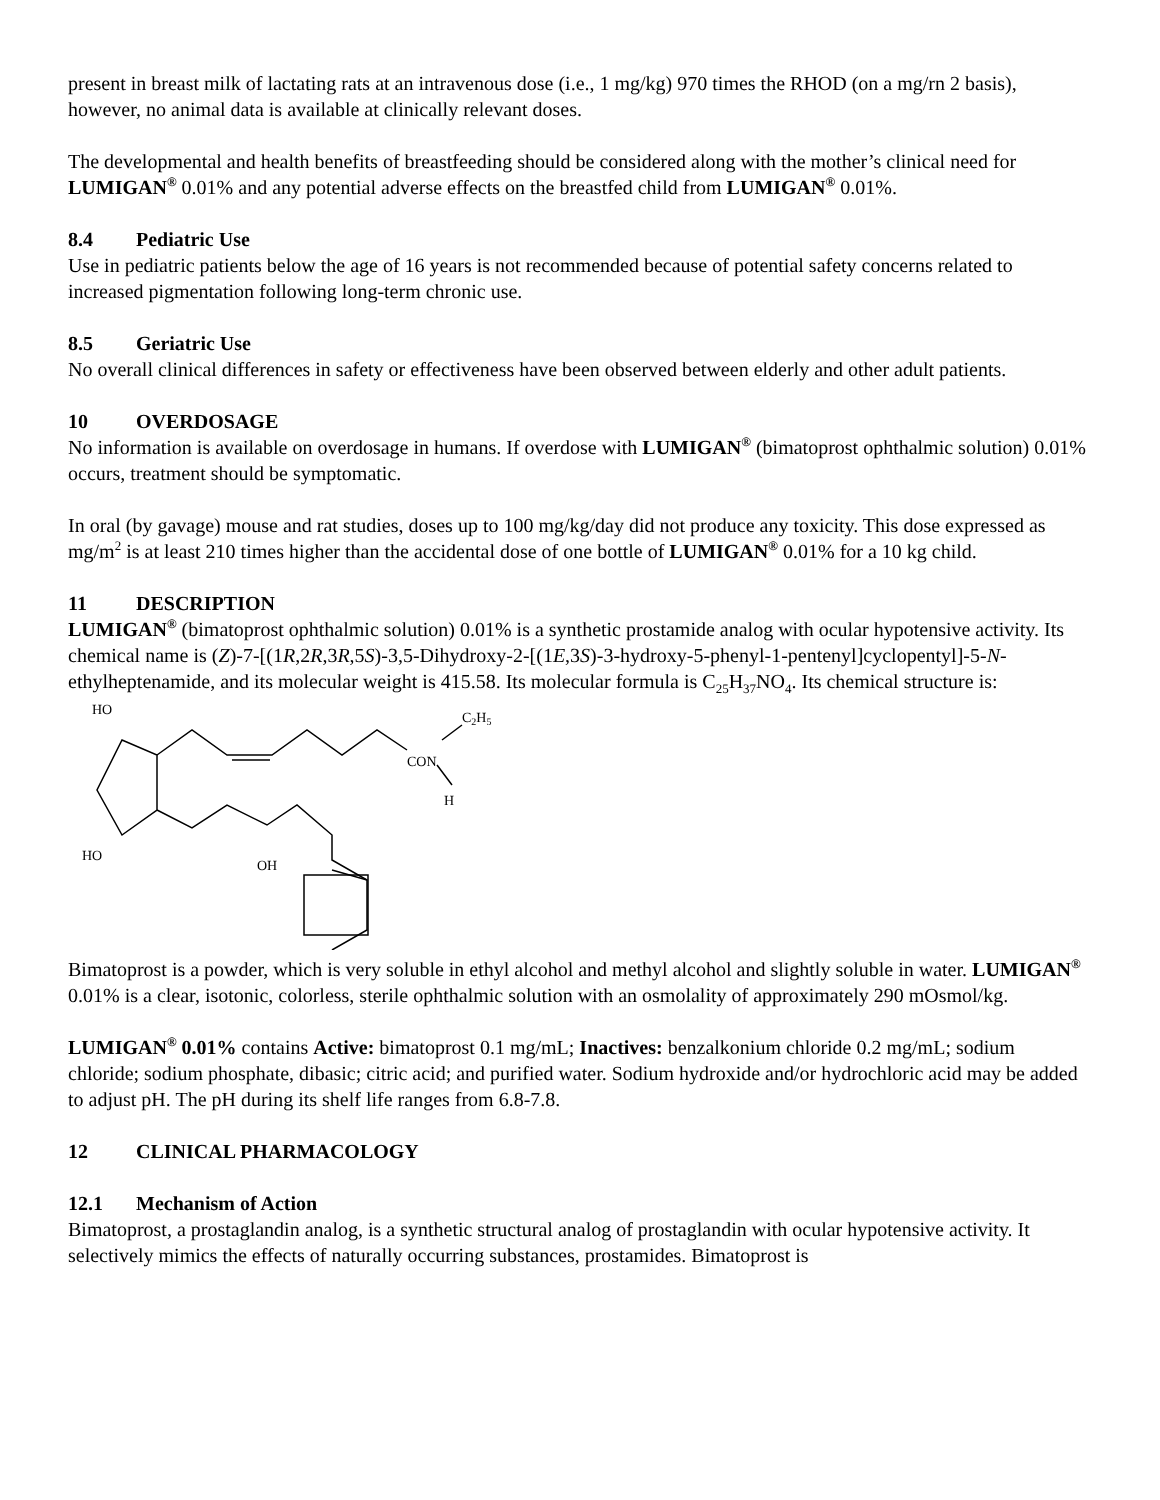present in breast milk of lactating rats at an intravenous dose (i.e., 1 mg/kg) 970 times the RHOD (on a mg/rn 2 basis), however, no animal data is available at clinically relevant doses.
The developmental and health benefits of breastfeeding should be considered along with the mother’s clinical need for LUMIGAN<sup>®</sup> 0.01% and any potential adverse effects on the breastfed child from LUMIGAN<sup>®</sup> 0.01%.
8.4 Pediatric Use
Use in pediatric patients below the age of 16 years is not recommended because of potential safety concerns related to increased pigmentation following long-term chronic use.
8.5 Geriatric Use
No overall clinical differences in safety or effectiveness have been observed between elderly and other adult patients.
10 OVERDOSAGE
No information is available on overdosage in humans. If overdose with LUMIGAN<sup>®</sup> (bimatoprost ophthalmic solution) 0.01% occurs, treatment should be symptomatic.
In oral (by gavage) mouse and rat studies, doses up to 100 mg/kg/day did not produce any toxicity. This dose expressed as mg/m<sup>2</sup> is at least 210 times higher than the accidental dose of one bottle of LUMIGAN<sup>®</sup> 0.01% for a 10 kg child.
11 DESCRIPTION
LUMIGAN<sup>®</sup> (bimatoprost ophthalmic solution) 0.01% is a synthetic prostamide analog with ocular hypotensive activity. Its chemical name is (Z)-7-[(1R,2R,3R,5S)-3,5-Dihydroxy-2-[(1E,3S)-3-hydroxy-5-phenyl-1-pentenyl]cyclopentyl]-5-N-ethylheptenamide, and its molecular weight is 415.58. Its molecular formula is C<sub>25</sub>H<sub>37</sub>NO<sub>4</sub>. Its chemical structure is:
HO
HO
OH
C2H5
CON
H
Bimatoprost is a powder, which is very soluble in ethyl alcohol and methyl alcohol and slightly soluble in water. LUMIGAN<sup>®</sup> 0.01% is a clear, isotonic, colorless, sterile ophthalmic solution with an osmolality of approximately 290 mOsmol/kg.
LUMIGAN<sup>®</sup> 0.01% contains Active: bimatoprost 0.1 mg/mL; Inactives: benzalkonium chloride 0.2 mg/mL; sodium chloride; sodium phosphate, dibasic; citric acid; and purified water. Sodium hydroxide and/or hydrochloric acid may be added to adjust pH. The pH during its shelf life ranges from 6.8-7.8.
12 CLINICAL PHARMACOLOGY
12.1 Mechanism of Action
Bimatoprost, a prostaglandin analog, is a synthetic structural analog of prostaglandin with ocular hypotensive activity. It selectively mimics the effects of naturally occurring substances, prostamides. Bimatoprost is